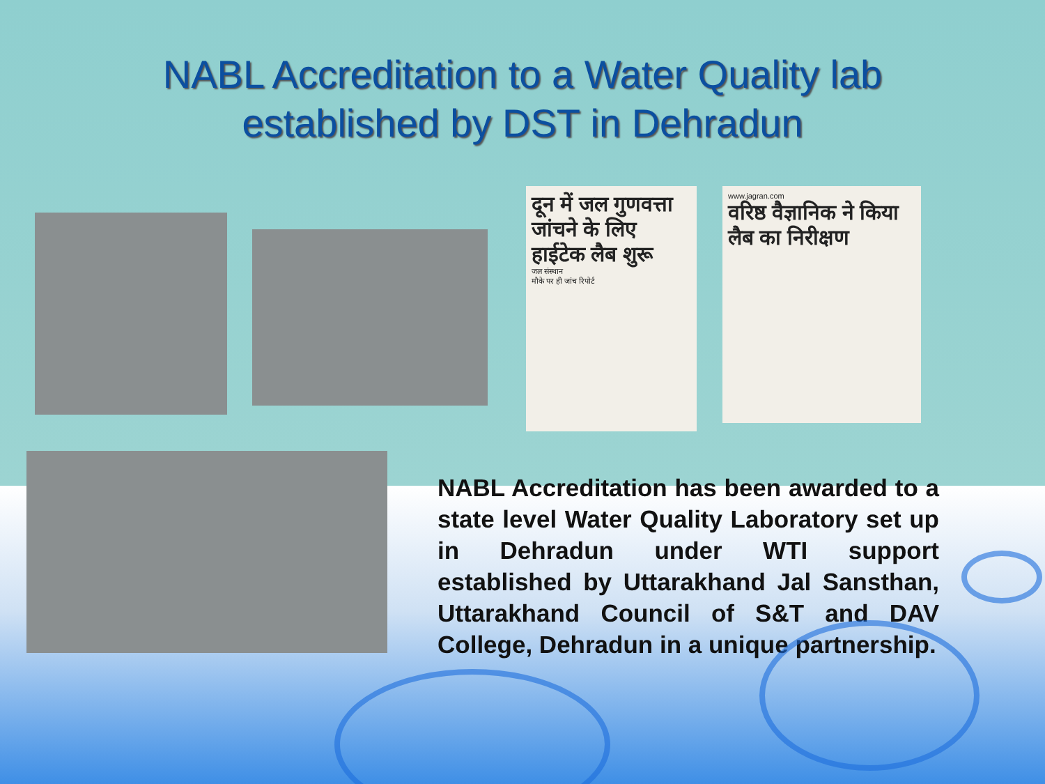NABL Accreditation to a Water Quality lab
established by DST in Dehradun
दून में जल गुणवत्ता जांचने के लिए हाईटेक लैब शुरू
जल संस्थान
मौके पर ही जांच रिपोर्ट
www.jagran.com
वरिष्ठ वैज्ञानिक ने किया लैब का निरीक्षण
NABL Accreditation has been awarded to a state level Water Quality Laboratory set up in Dehradun under WTI support established by Uttarakhand Jal Sansthan, Uttarakhand Council of S&T and DAV College, Dehradun in a unique partnership.